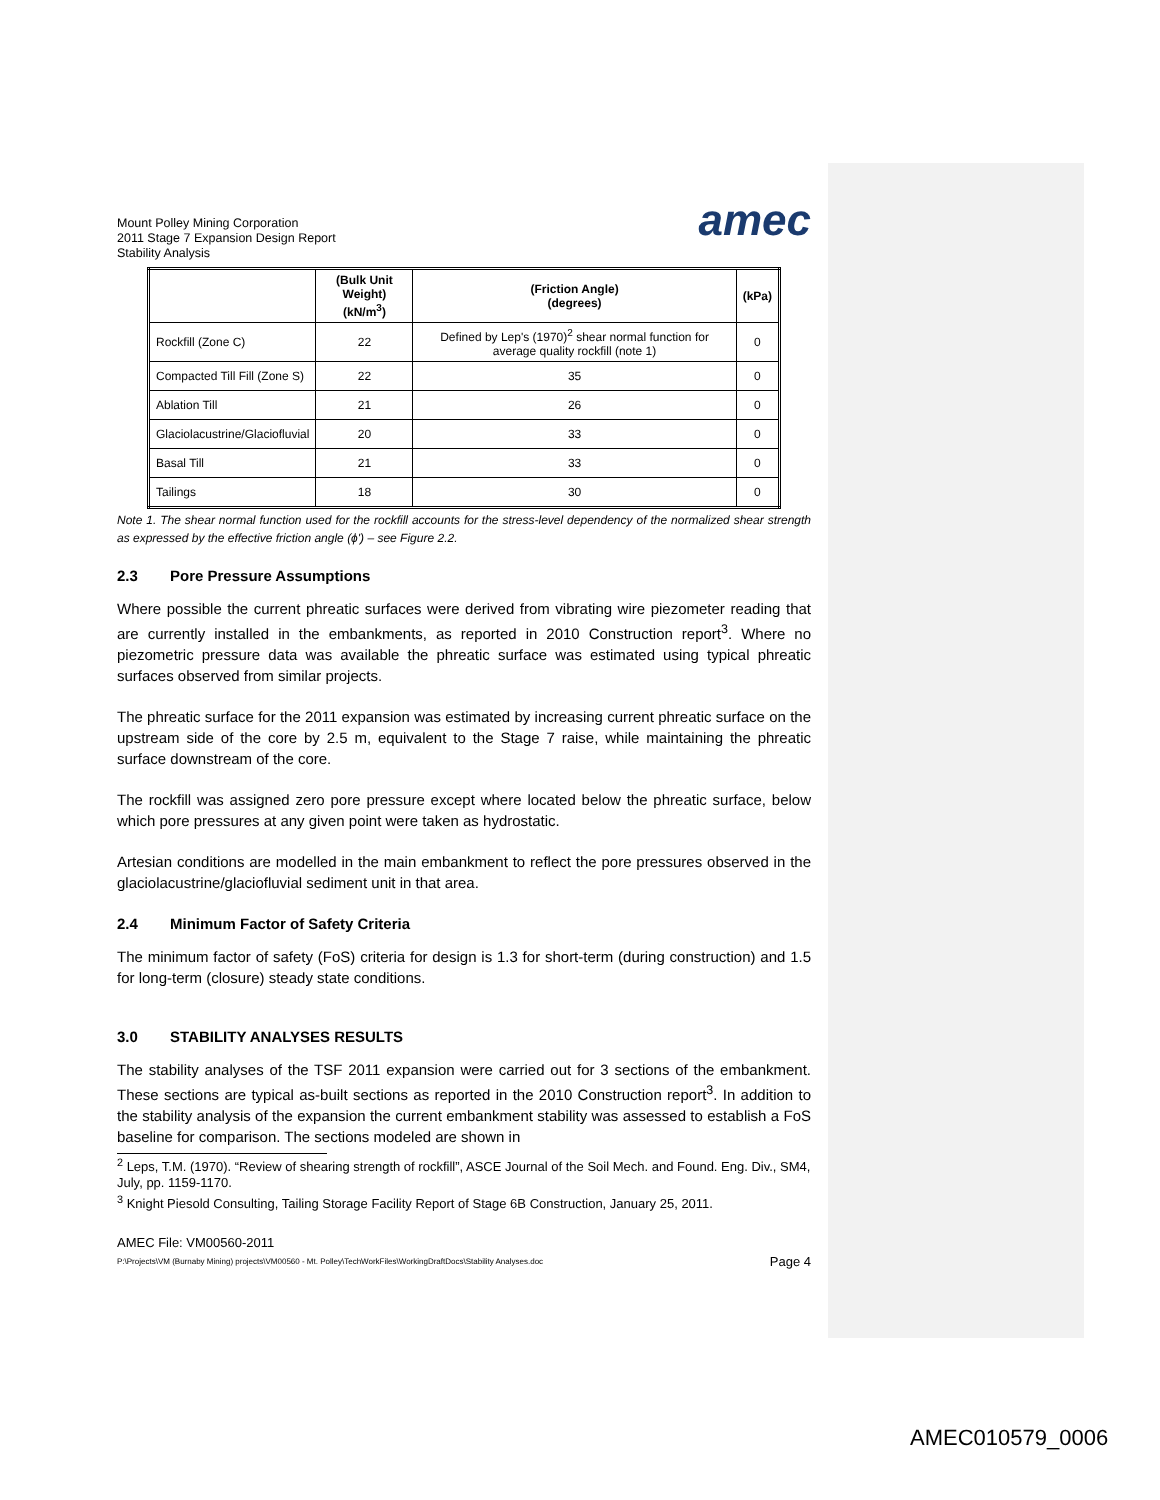Mount Polley Mining Corporation
2011 Stage 7 Expansion Design Report
Stability Analysis
amec
| | (Bulk Unit Weight) (kN/m<sup>3</sup>) | (Friction Angle) (degrees) | (kPa) |
| --- | --- | --- | --- |
| Rockfill (Zone C) | 22 | Defined by Lep's (1970)<sup>2</sup> shear normal function for average quality rockfill (note 1) | 0 |
| Compacted Till Fill (Zone S) | 22 | 35 | 0 |
| Ablation Till | 21 | 26 | 0 |
| Glaciolacustrine/Glaciofluvial | 20 | 33 | 0 |
| Basal Till | 21 | 33 | 0 |
| Tailings | 18 | 30 | 0 |
Note 1. The shear normal function used for the rockfill accounts for the stress-level dependency of the normalized shear strength as expressed by the effective friction angle (ϕ') – see Figure 2.2.
2.3 Pore Pressure Assumptions
Where possible the current phreatic surfaces were derived from vibrating wire piezometer reading that are currently installed in the embankments, as reported in 2010 Construction report<sup>3</sup>. Where no piezometric pressure data was available the phreatic surface was estimated using typical phreatic surfaces observed from similar projects.
The phreatic surface for the 2011 expansion was estimated by increasing current phreatic surface on the upstream side of the core by 2.5 m, equivalent to the Stage 7 raise, while maintaining the phreatic surface downstream of the core.
The rockfill was assigned zero pore pressure except where located below the phreatic surface, below which pore pressures at any given point were taken as hydrostatic.
Artesian conditions are modelled in the main embankment to reflect the pore pressures observed in the glaciolacustrine/glaciofluvial sediment unit in that area.
2.4 Minimum Factor of Safety Criteria
The minimum factor of safety (FoS) criteria for design is 1.3 for short-term (during construction) and 1.5 for long-term (closure) steady state conditions.
3.0 STABILITY ANALYSES RESULTS
The stability analyses of the TSF 2011 expansion were carried out for 3 sections of the embankment. These sections are typical as-built sections as reported in the 2010 Construction report<sup>3</sup>. In addition to the stability analysis of the expansion the current embankment stability was assessed to establish a FoS baseline for comparison. The sections modeled are shown in
<sup>2</sup> Leps, T.M. (1970). “Review of shearing strength of rockfill”, ASCE Journal of the Soil Mech. and Found. Eng. Div., SM4, July, pp. 1159-1170.
<sup>3</sup> Knight Piesold Consulting, Tailing Storage Facility Report of Stage 6B Construction, January 25, 2011.
AMEC File: VM00560-2011
P:\Projects\VM (Burnaby Mining) projects\VM00560 - Mt. Polley\TechWorkFiles\WorkingDraftDocs\Stability Analyses.doc Page 4
AMEC010579_0006